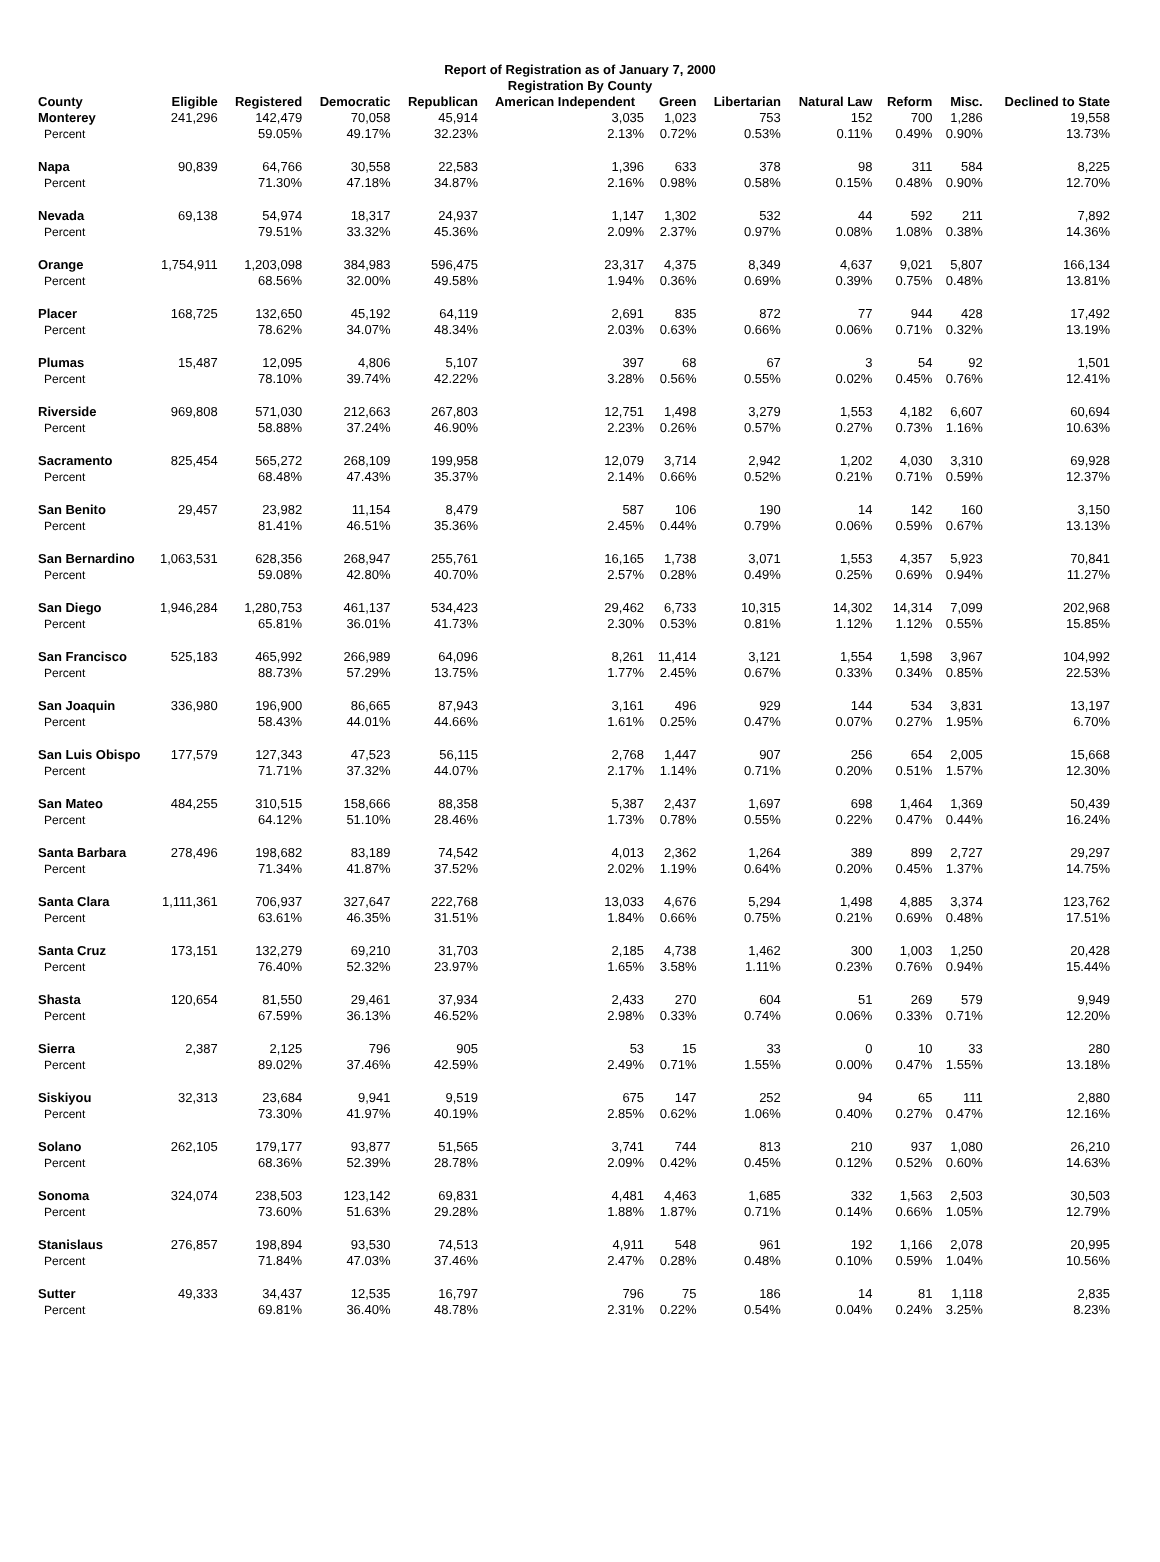Report of Registration as of January 7, 2000
Registration By County
| County | Eligible | Registered | Democratic | Republican | American Independent | Green | Libertarian | Natural Law | Reform | Misc. | Declined to State |
| --- | --- | --- | --- | --- | --- | --- | --- | --- | --- | --- | --- |
| Monterey | 241,296 | 142,479 | 70,058 | 45,914 | 3,035 | 1,023 | 753 | 152 | 700 | 1,286 | 19,558 |
| Percent | | 59.05% | 49.17% | 32.23% | 2.13% | 0.72% | 0.53% | 0.11% | 0.49% | 0.90% | 13.73% |
| Napa | 90,839 | 64,766 | 30,558 | 22,583 | 1,396 | 633 | 378 | 98 | 311 | 584 | 8,225 |
| Percent | | 71.30% | 47.18% | 34.87% | 2.16% | 0.98% | 0.58% | 0.15% | 0.48% | 0.90% | 12.70% |
| Nevada | 69,138 | 54,974 | 18,317 | 24,937 | 1,147 | 1,302 | 532 | 44 | 592 | 211 | 7,892 |
| Percent | | 79.51% | 33.32% | 45.36% | 2.09% | 2.37% | 0.97% | 0.08% | 1.08% | 0.38% | 14.36% |
| Orange | 1,754,911 | 1,203,098 | 384,983 | 596,475 | 23,317 | 4,375 | 8,349 | 4,637 | 9,021 | 5,807 | 166,134 |
| Percent | | 68.56% | 32.00% | 49.58% | 1.94% | 0.36% | 0.69% | 0.39% | 0.75% | 0.48% | 13.81% |
| Placer | 168,725 | 132,650 | 45,192 | 64,119 | 2,691 | 835 | 872 | 77 | 944 | 428 | 17,492 |
| Percent | | 78.62% | 34.07% | 48.34% | 2.03% | 0.63% | 0.66% | 0.06% | 0.71% | 0.32% | 13.19% |
| Plumas | 15,487 | 12,095 | 4,806 | 5,107 | 397 | 68 | 67 | 3 | 54 | 92 | 1,501 |
| Percent | | 78.10% | 39.74% | 42.22% | 3.28% | 0.56% | 0.55% | 0.02% | 0.45% | 0.76% | 12.41% |
| Riverside | 969,808 | 571,030 | 212,663 | 267,803 | 12,751 | 1,498 | 3,279 | 1,553 | 4,182 | 6,607 | 60,694 |
| Percent | | 58.88% | 37.24% | 46.90% | 2.23% | 0.26% | 0.57% | 0.27% | 0.73% | 1.16% | 10.63% |
| Sacramento | 825,454 | 565,272 | 268,109 | 199,958 | 12,079 | 3,714 | 2,942 | 1,202 | 4,030 | 3,310 | 69,928 |
| Percent | | 68.48% | 47.43% | 35.37% | 2.14% | 0.66% | 0.52% | 0.21% | 0.71% | 0.59% | 12.37% |
| San Benito | 29,457 | 23,982 | 11,154 | 8,479 | 587 | 106 | 190 | 14 | 142 | 160 | 3,150 |
| Percent | | 81.41% | 46.51% | 35.36% | 2.45% | 0.44% | 0.79% | 0.06% | 0.59% | 0.67% | 13.13% |
| San Bernardino | 1,063,531 | 628,356 | 268,947 | 255,761 | 16,165 | 1,738 | 3,071 | 1,553 | 4,357 | 5,923 | 70,841 |
| Percent | | 59.08% | 42.80% | 40.70% | 2.57% | 0.28% | 0.49% | 0.25% | 0.69% | 0.94% | 11.27% |
| San Diego | 1,946,284 | 1,280,753 | 461,137 | 534,423 | 29,462 | 6,733 | 10,315 | 14,302 | 14,314 | 7,099 | 202,968 |
| Percent | | 65.81% | 36.01% | 41.73% | 2.30% | 0.53% | 0.81% | 1.12% | 1.12% | 0.55% | 15.85% |
| San Francisco | 525,183 | 465,992 | 266,989 | 64,096 | 8,261 | 11,414 | 3,121 | 1,554 | 1,598 | 3,967 | 104,992 |
| Percent | | 88.73% | 57.29% | 13.75% | 1.77% | 2.45% | 0.67% | 0.33% | 0.34% | 0.85% | 22.53% |
| San Joaquin | 336,980 | 196,900 | 86,665 | 87,943 | 3,161 | 496 | 929 | 144 | 534 | 3,831 | 13,197 |
| Percent | | 58.43% | 44.01% | 44.66% | 1.61% | 0.25% | 0.47% | 0.07% | 0.27% | 1.95% | 6.70% |
| San Luis Obispo | 177,579 | 127,343 | 47,523 | 56,115 | 2,768 | 1,447 | 907 | 256 | 654 | 2,005 | 15,668 |
| Percent | | 71.71% | 37.32% | 44.07% | 2.17% | 1.14% | 0.71% | 0.20% | 0.51% | 1.57% | 12.30% |
| San Mateo | 484,255 | 310,515 | 158,666 | 88,358 | 5,387 | 2,437 | 1,697 | 698 | 1,464 | 1,369 | 50,439 |
| Percent | | 64.12% | 51.10% | 28.46% | 1.73% | 0.78% | 0.55% | 0.22% | 0.47% | 0.44% | 16.24% |
| Santa Barbara | 278,496 | 198,682 | 83,189 | 74,542 | 4,013 | 2,362 | 1,264 | 389 | 899 | 2,727 | 29,297 |
| Percent | | 71.34% | 41.87% | 37.52% | 2.02% | 1.19% | 0.64% | 0.20% | 0.45% | 1.37% | 14.75% |
| Santa Clara | 1,111,361 | 706,937 | 327,647 | 222,768 | 13,033 | 4,676 | 5,294 | 1,498 | 4,885 | 3,374 | 123,762 |
| Percent | | 63.61% | 46.35% | 31.51% | 1.84% | 0.66% | 0.75% | 0.21% | 0.69% | 0.48% | 17.51% |
| Santa Cruz | 173,151 | 132,279 | 69,210 | 31,703 | 2,185 | 4,738 | 1,462 | 300 | 1,003 | 1,250 | 20,428 |
| Percent | | 76.40% | 52.32% | 23.97% | 1.65% | 3.58% | 1.11% | 0.23% | 0.76% | 0.94% | 15.44% |
| Shasta | 120,654 | 81,550 | 29,461 | 37,934 | 2,433 | 270 | 604 | 51 | 269 | 579 | 9,949 |
| Percent | | 67.59% | 36.13% | 46.52% | 2.98% | 0.33% | 0.74% | 0.06% | 0.33% | 0.71% | 12.20% |
| Sierra | 2,387 | 2,125 | 796 | 905 | 53 | 15 | 33 | 0 | 10 | 33 | 280 |
| Percent | | 89.02% | 37.46% | 42.59% | 2.49% | 0.71% | 1.55% | 0.00% | 0.47% | 1.55% | 13.18% |
| Siskiyou | 32,313 | 23,684 | 9,941 | 9,519 | 675 | 147 | 252 | 94 | 65 | 111 | 2,880 |
| Percent | | 73.30% | 41.97% | 40.19% | 2.85% | 0.62% | 1.06% | 0.40% | 0.27% | 0.47% | 12.16% |
| Solano | 262,105 | 179,177 | 93,877 | 51,565 | 3,741 | 744 | 813 | 210 | 937 | 1,080 | 26,210 |
| Percent | | 68.36% | 52.39% | 28.78% | 2.09% | 0.42% | 0.45% | 0.12% | 0.52% | 0.60% | 14.63% |
| Sonoma | 324,074 | 238,503 | 123,142 | 69,831 | 4,481 | 4,463 | 1,685 | 332 | 1,563 | 2,503 | 30,503 |
| Percent | | 73.60% | 51.63% | 29.28% | 1.88% | 1.87% | 0.71% | 0.14% | 0.66% | 1.05% | 12.79% |
| Stanislaus | 276,857 | 198,894 | 93,530 | 74,513 | 4,911 | 548 | 961 | 192 | 1,166 | 2,078 | 20,995 |
| Percent | | 71.84% | 47.03% | 37.46% | 2.47% | 0.28% | 0.48% | 0.10% | 0.59% | 1.04% | 10.56% |
| Sutter | 49,333 | 34,437 | 12,535 | 16,797 | 796 | 75 | 186 | 14 | 81 | 1,118 | 2,835 |
| Percent | | 69.81% | 36.40% | 48.78% | 2.31% | 0.22% | 0.54% | 0.04% | 0.24% | 3.25% | 8.23% |